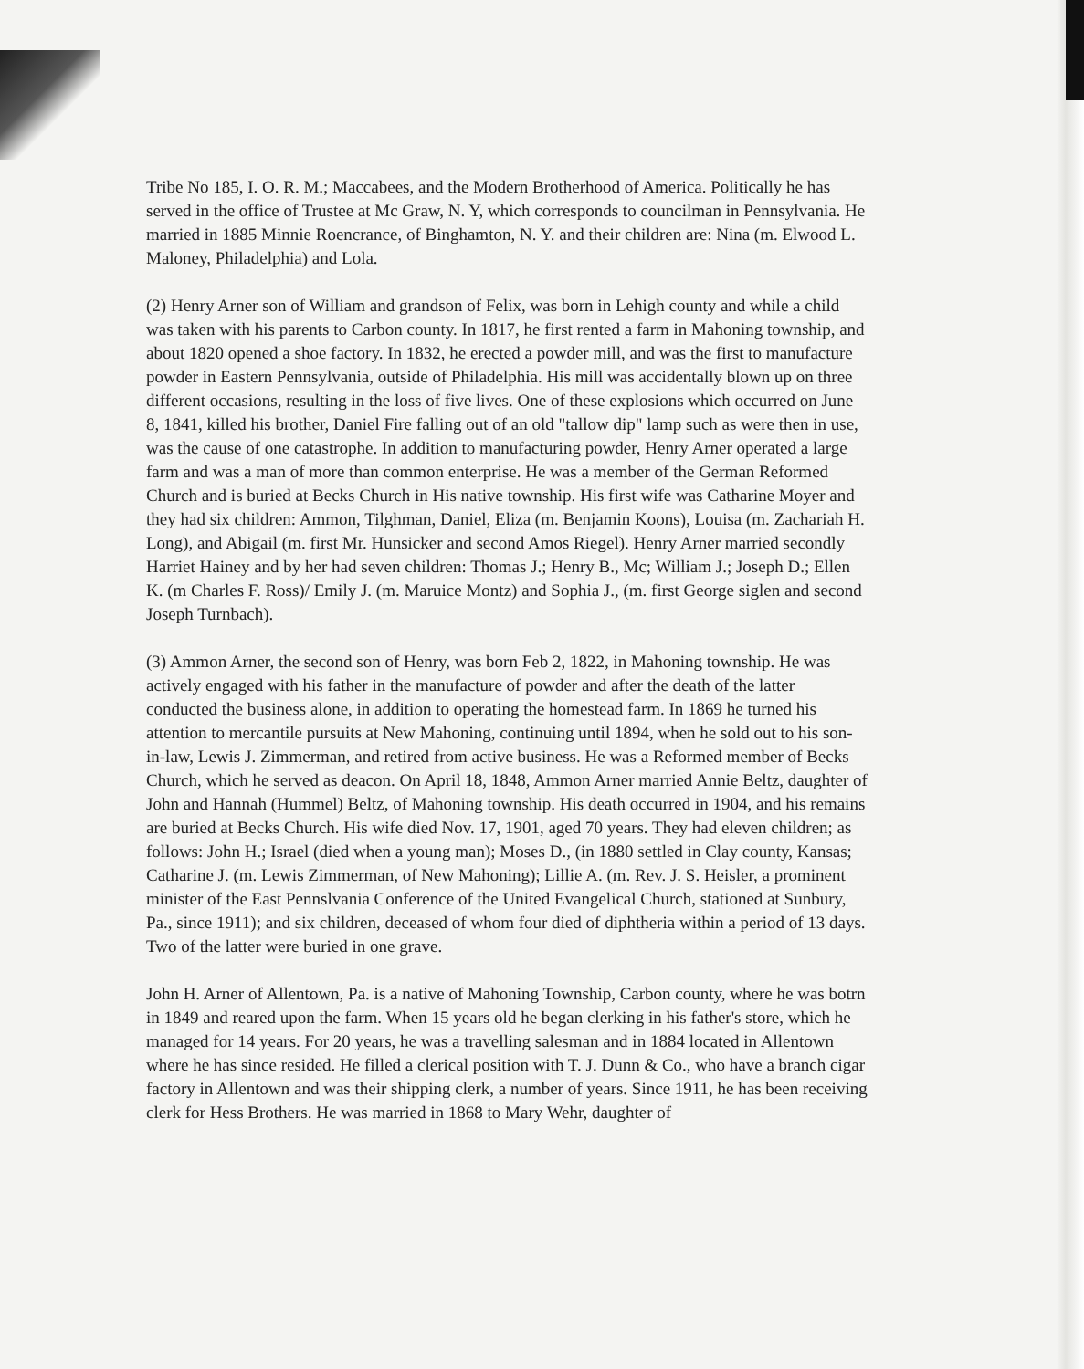Tribe No 185, I. O. R. M.; Maccabees, and the Modern Brotherhood of America. Politically he has served in the office of Trustee at Mc Graw, N. Y, which corresponds to councilman in Pennsylvania. He married in 1885 Minnie Roencrance, of Binghamton, N. Y. and their children are: Nina (m. Elwood L. Maloney, Philadelphia) and Lola.
(2) Henry Arner son of William and grandson of Felix, was born in Lehigh county and while a child was taken with his parents to Carbon county. In 1817, he first rented a farm in Mahoning township, and about 1820 opened a shoe factory. In 1832, he erected a powder mill, and was the first to manufacture powder in Eastern Pennsylvania, outside of Philadelphia. His mill was accidentally blown up on three different occasions, resulting in the loss of five lives. One of these explosions which occurred on June 8, 1841, killed his brother, Daniel Fire falling out of an old "tallow dip" lamp such as were then in use, was the cause of one catastrophe. In addition to manufacturing powder, Henry Arner operated a large farm and was a man of more than common enterprise. He was a member of the German Reformed Church and is buried at Becks Church in His native township. His first wife was Catharine Moyer and they had six children: Ammon, Tilghman, Daniel, Eliza (m. Benjamin Koons), Louisa (m. Zachariah H. Long), and Abigail (m. first Mr. Hunsicker and second Amos Riegel). Henry Arner married secondly Harriet Hainey and by her had seven children: Thomas J.; Henry B., Mc; William J.; Joseph D.; Ellen K. (m Charles F. Ross)/ Emily J. (m. Maruice Montz) and Sophia J., (m. first George siglen and second Joseph Turnbach).
(3) Ammon Arner, the second son of Henry, was born Feb 2, 1822, in Mahoning township. He was actively engaged with his father in the manufacture of powder and after the death of the latter conducted the business alone, in addition to operating the homestead farm. In 1869 he turned his attention to mercantile pursuits at New Mahoning, continuing until 1894, when he sold out to his son-in-law, Lewis J. Zimmerman, and retired from active business. He was a Reformed member of Becks Church, which he served as deacon. On April 18, 1848, Ammon Arner married Annie Beltz, daughter of John and Hannah (Hummel) Beltz, of Mahoning township. His death occurred in 1904, and his remains are buried at Becks Church. His wife died Nov. 17, 1901, aged 70 years. They had eleven children; as follows: John H.; Israel (died when a young man); Moses D., (in 1880 settled in Clay county, Kansas; Catharine J. (m. Lewis Zimmerman, of New Mahoning); Lillie A. (m. Rev. J. S. Heisler, a prominent minister of the East Pennslvania Conference of the United Evangelical Church, stationed at Sunbury, Pa., since 1911); and six children, deceased of whom four died of diphtheria within a period of 13 days. Two of the latter were buried in one grave.
John H. Arner of Allentown, Pa. is a native of Mahoning Township, Carbon county, where he was botrn in 1849 and reared upon the farm. When 15 years old he began clerking in his father's store, which he managed for 14 years. For 20 years, he was a travelling salesman and in 1884 located in Allentown where he has since resided. He filled a clerical position with T. J. Dunn & Co., who have a branch cigar factory in Allentown and was their shipping clerk, a number of years. Since 1911, he has been receiving clerk for Hess Brothers. He was married in 1868 to Mary Wehr, daughter of